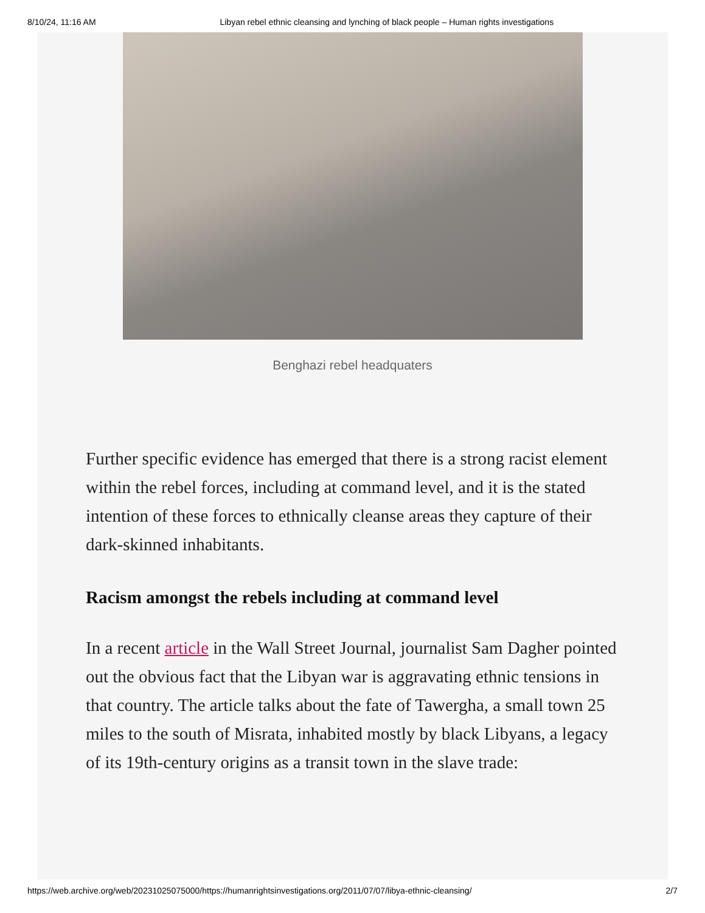8/10/24, 11:16 AM Libyan rebel ethnic cleansing and lynching of black people – Human rights investigations
Benghazi rebel headquaters
Further specific evidence has emerged that there is a strong racist element within the rebel forces, including at command level, and it is the stated intention of these forces to ethnically cleanse areas they capture of their dark-skinned inhabitants.
Racism amongst the rebels including at command level
In a recent article in the Wall Street Journal, journalist Sam Dagher pointed out the obvious fact that the Libyan war is aggravating ethnic tensions in that country. The article talks about the fate of Tawergha, a small town 25 miles to the south of Misrata, inhabited mostly by black Libyans, a legacy of its 19th-century origins as a transit town in the slave trade:
https://web.archive.org/web/20231025075000/https://humanrightsinvestigations.org/2011/07/07/libya-ethnic-cleansing/ 2/7